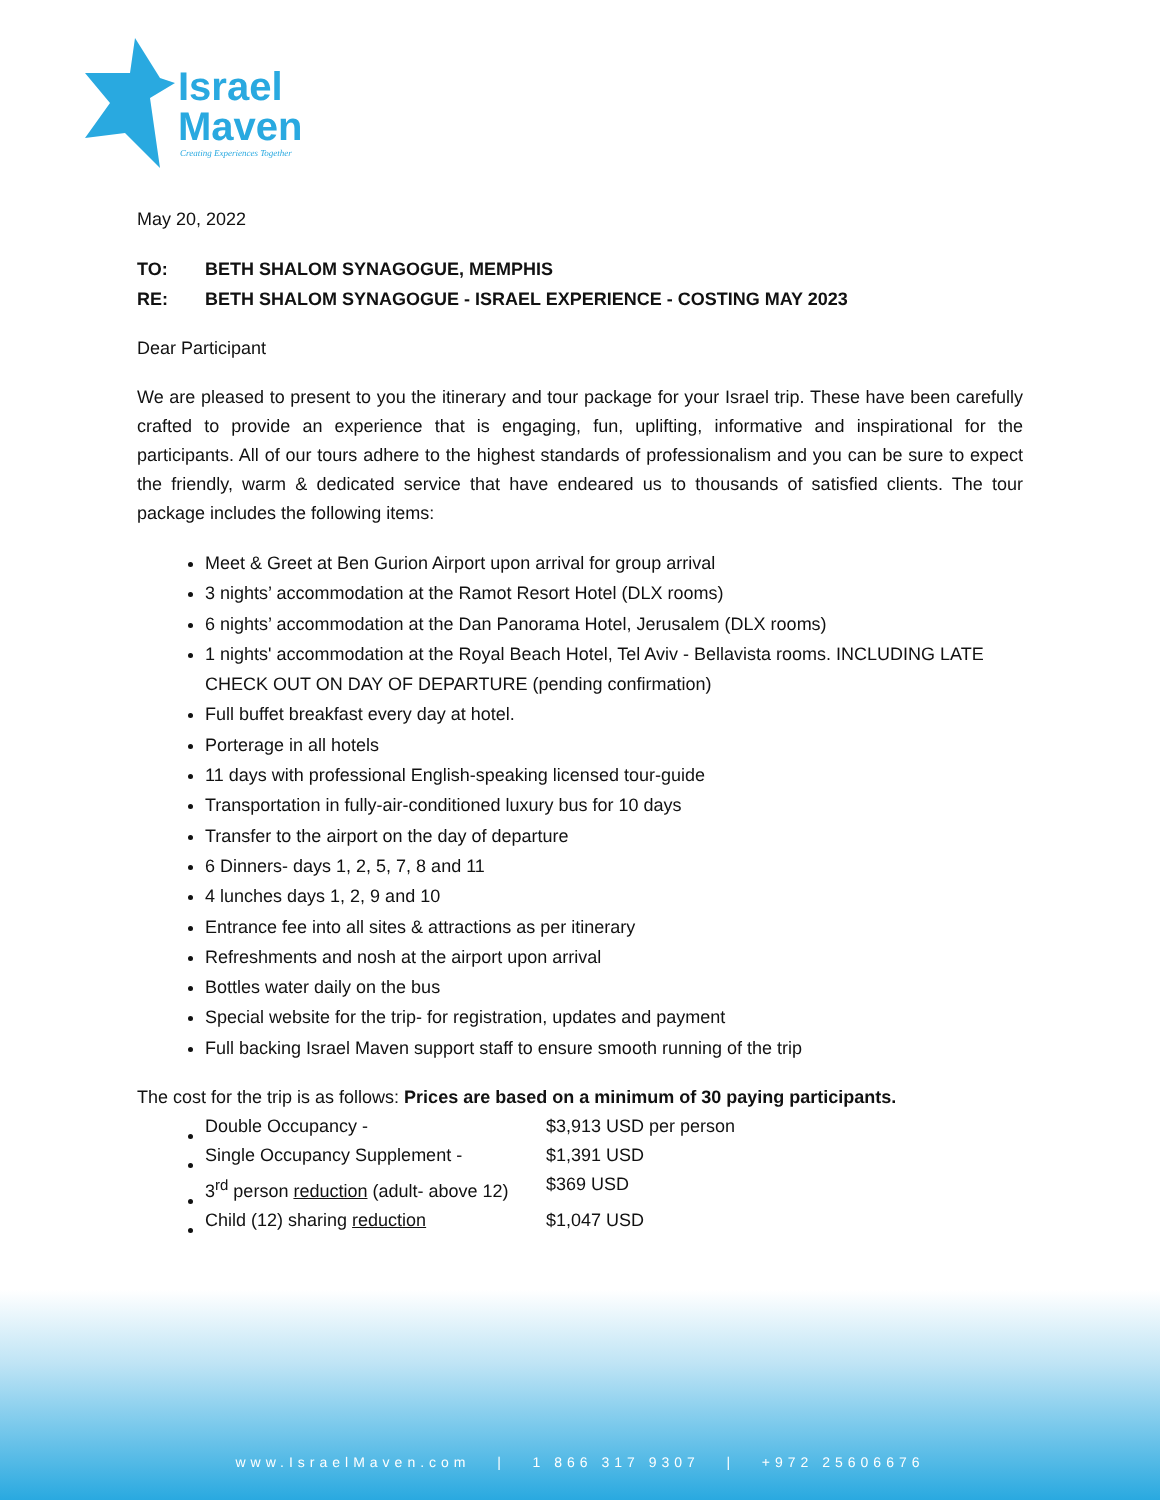Israel
Maven
Creating Experiences Together
May 20, 2022
TO: BETH SHALOM SYNAGOGUE, MEMPHIS
RE: BETH SHALOM SYNAGOGUE - ISRAEL EXPERIENCE - COSTING MAY 2023
Dear Participant
We are pleased to present to you the itinerary and tour package for your Israel trip. These have been carefully crafted to provide an experience that is engaging, fun, uplifting, informative and inspirational for the participants. All of our tours adhere to the highest standards of professionalism and you can be sure to expect the friendly, warm & dedicated service that have endeared us to thousands of satisfied clients. The tour package includes the following items:
Meet & Greet at Ben Gurion Airport upon arrival for group arrival
3 nights’ accommodation at the Ramot Resort Hotel (DLX rooms)
6 nights’ accommodation at the Dan Panorama Hotel, Jerusalem (DLX rooms)
1 nights' accommodation at the Royal Beach Hotel, Tel Aviv - Bellavista rooms. INCLUDING LATE CHECK OUT ON DAY OF DEPARTURE (pending confirmation)
Full buffet breakfast every day at hotel.
Porterage in all hotels
11 days with professional English-speaking licensed tour-guide
Transportation in fully-air-conditioned luxury bus for 10 days
Transfer to the airport on the day of departure
6 Dinners- days 1, 2, 5, 7, 8 and 11
4 lunches days 1, 2, 9 and 10
Entrance fee into all sites & attractions as per itinerary
Refreshments and nosh at the airport upon arrival
Bottles water daily on the bus
Special website for the trip- for registration, updates and payment
Full backing Israel Maven support staff to ensure smooth running of the trip
The cost for the trip is as follows: Prices are based on a minimum of 30 paying participants.
| Double Occupancy - | $3,913 USD per person |
| Single Occupancy Supplement - | $1,391 USD |
| 3<sup>rd</sup> person reduction (adult- above 12) | $369 USD |
| Child (12) sharing reduction | $1,047 USD |
www.IsraelMaven.com | 1 866 317 9307 | +972 25606676